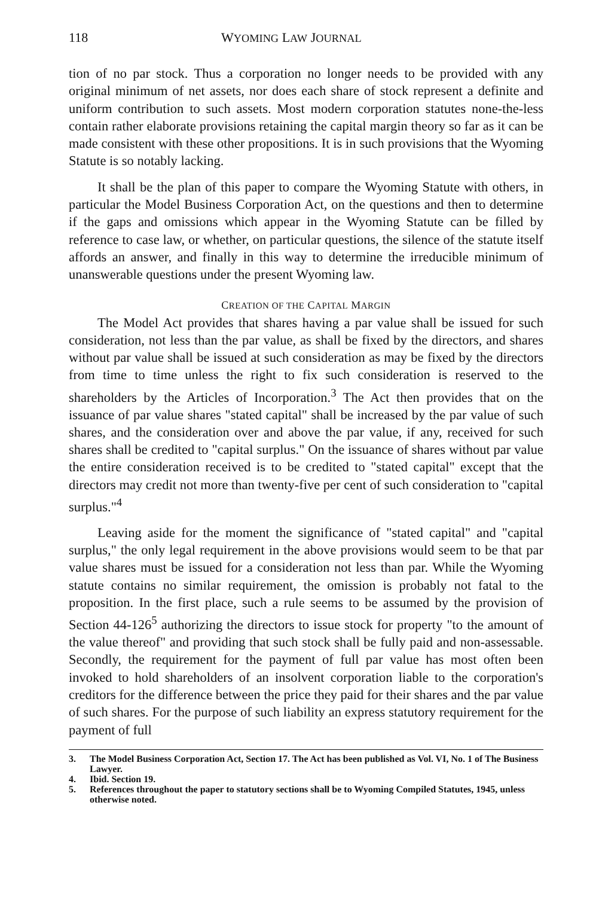118 WYOMING LAW JOURNAL
tion of no par stock. Thus a corporation no longer needs to be provided with any original minimum of net assets, nor does each share of stock represent a definite and uniform contribution to such assets. Most modern corporation statutes none-the-less contain rather elaborate provisions retaining the capital margin theory so far as it can be made consistent with these other propositions. It is in such provisions that the Wyoming Statute is so notably lacking.
It shall be the plan of this paper to compare the Wyoming Statute with others, in particular the Model Business Corporation Act, on the questions and then to determine if the gaps and omissions which appear in the Wyoming Statute can be filled by reference to case law, or whether, on particular questions, the silence of the statute itself affords an answer, and finally in this way to determine the irreducible minimum of unanswerable questions under the present Wyoming law.
CREATION OF THE CAPITAL MARGIN
The Model Act provides that shares having a par value shall be issued for such consideration, not less than the par value, as shall be fixed by the directors, and shares without par value shall be issued at such consideration as may be fixed by the directors from time to time unless the right to fix such consideration is reserved to the shareholders by the Articles of Incorporation.<sup>3</sup> The Act then provides that on the issuance of par value shares "stated capital" shall be increased by the par value of such shares, and the consideration over and above the par value, if any, received for such shares shall be credited to "capital surplus." On the issuance of shares without par value the entire consideration received is to be credited to "stated capital" except that the directors may credit not more than twenty-five per cent of such consideration to "capital surplus."<sup>4</sup>
Leaving aside for the moment the significance of "stated capital" and "capital surplus," the only legal requirement in the above provisions would seem to be that par value shares must be issued for a consideration not less than par. While the Wyoming statute contains no similar requirement, the omission is probably not fatal to the proposition. In the first place, such a rule seems to be assumed by the provision of Section 44-126<sup>5</sup> authorizing the directors to issue stock for property "to the amount of the value thereof" and providing that such stock shall be fully paid and non-assessable. Secondly, the requirement for the payment of full par value has most often been invoked to hold shareholders of an insolvent corporation liable to the corporation's creditors for the difference between the price they paid for their shares and the par value of such shares. For the purpose of such liability an express statutory requirement for the payment of full
3. The Model Business Corporation Act, Section 17. The Act has been published as Vol. VI, No. 1 of The Business Lawyer.
4. Ibid. Section 19.
5. References throughout the paper to statutory sections shall be to Wyoming Compiled Statutes, 1945, unless otherwise noted.